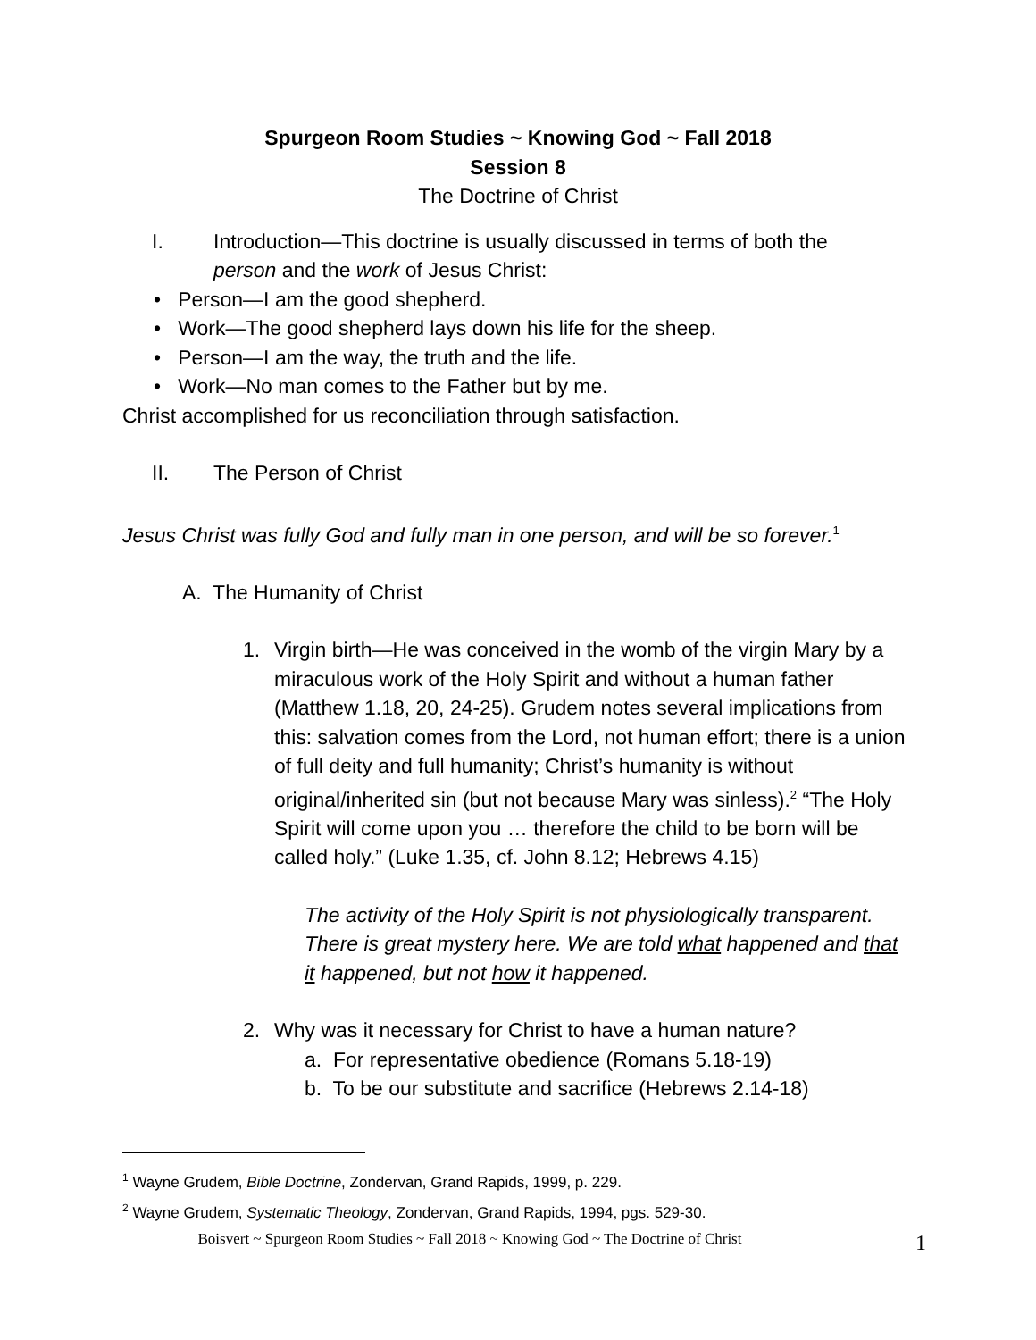Spurgeon Room Studies ~ Knowing God ~ Fall 2018
Session 8
The Doctrine of Christ
I. Introduction—This doctrine is usually discussed in terms of both the person and the work of Jesus Christ:
• Person—I am the good shepherd.
• Work—The good shepherd lays down his life for the sheep.
• Person—I am the way, the truth and the life.
• Work—No man comes to the Father but by me.
Christ accomplished for us reconciliation through satisfaction.
II. The Person of Christ
Jesus Christ was fully God and fully man in one person, and will be so forever.<sup>1</sup>
A. The Humanity of Christ
1. Virgin birth—He was conceived in the womb of the virgin Mary by a miraculous work of the Holy Spirit and without a human father (Matthew 1.18, 20, 24-25). Grudem notes several implications from this: salvation comes from the Lord, not human effort; there is a union of full deity and full humanity; Christ’s humanity is without original/inherited sin (but not because Mary was sinless).<sup>2</sup> “The Holy Spirit will come upon you … therefore the child to be born will be called holy.” (Luke 1.35, cf. John 8.12; Hebrews 4.15)
The activity of the Holy Spirit is not physiologically transparent. There is great mystery here. We are told what happened and that it happened, but not how it happened.
2. Why was it necessary for Christ to have a human nature?
a. For representative obedience (Romans 5.18-19)
b. To be our substitute and sacrifice (Hebrews 2.14-18)
<sup>1</sup> Wayne Grudem, Bible Doctrine, Zondervan, Grand Rapids, 1999, p. 229.
<sup>2</sup> Wayne Grudem, Systematic Theology, Zondervan, Grand Rapids, 1994, pgs. 529-30.
Boisvert ~ Spurgeon Room Studies ~ Fall 2018 ~ Knowing God ~ The Doctrine of Christ 1